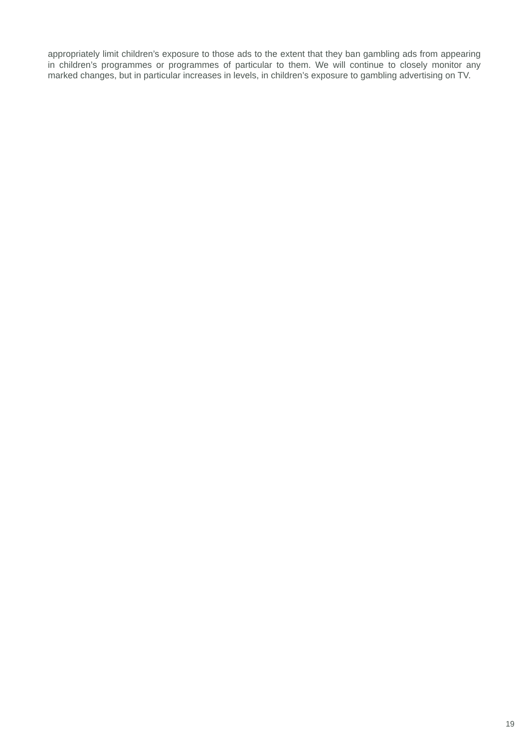appropriately limit children’s exposure to those ads to the extent that they ban gambling ads from appearing in children’s programmes or programmes of particular to them. We will continue to closely monitor any marked changes, but in particular increases in levels, in children’s exposure to gambling advertising on TV.
19